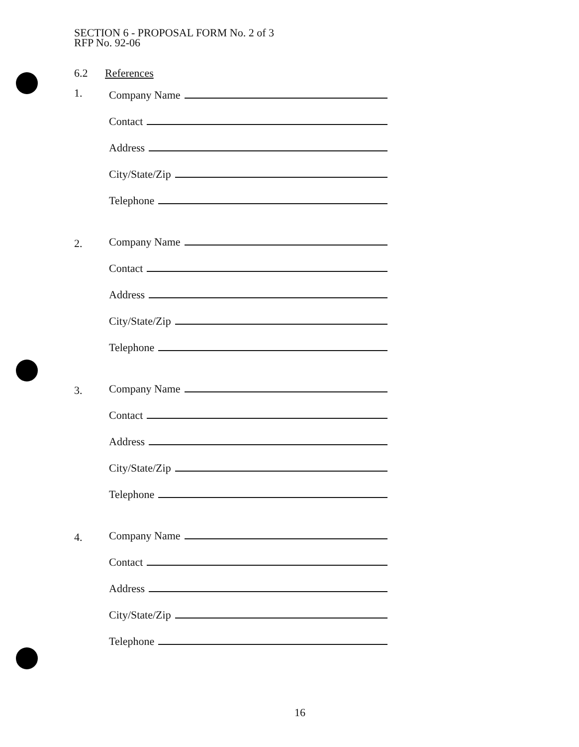SECTION 6 - PROPOSAL FORM No. 2 of 3
RFP No. 92-06
6.2 References
1.
Company Name
Contact
Address
City/State/Zip
Telephone
2.
Company Name
Contact
Address
City/State/Zip
Telephone
3.
Company Name
Contact
Address
City/State/Zip
Telephone
4.
Company Name
Contact
Address
City/State/Zip
Telephone
16